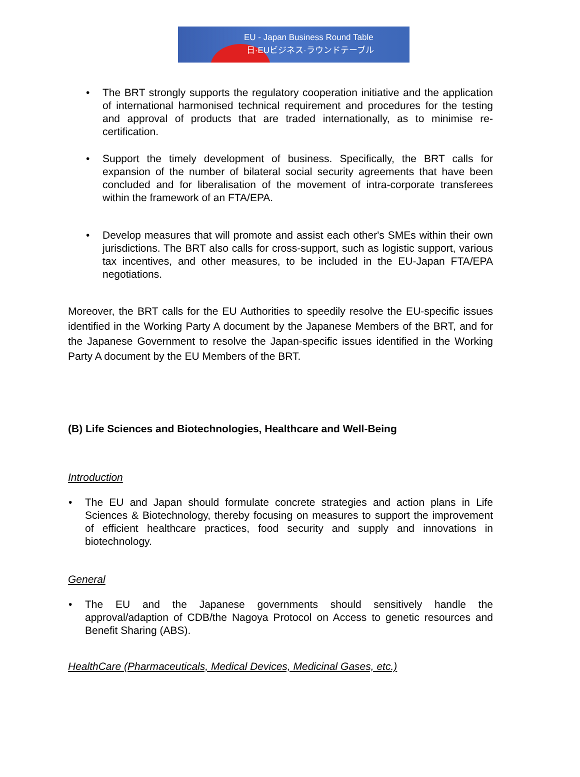EU - Japan Business Round Table
日·EUビジネス·ラウンドテーブル
• The BRT strongly supports the regulatory cooperation initiative and the application of international harmonised technical requirement and procedures for the testing and approval of products that are traded internationally, as to minimise re-certification.
• Support the timely development of business. Specifically, the BRT calls for expansion of the number of bilateral social security agreements that have been concluded and for liberalisation of the movement of intra-corporate transferees within the framework of an FTA/EPA.
• Develop measures that will promote and assist each other's SMEs within their own jurisdictions. The BRT also calls for cross-support, such as logistic support, various tax incentives, and other measures, to be included in the EU-Japan FTA/EPA negotiations.
Moreover, the BRT calls for the EU Authorities to speedily resolve the EU-specific issues identified in the Working Party A document by the Japanese Members of the BRT, and for the Japanese Government to resolve the Japan-specific issues identified in the Working Party A document by the EU Members of the BRT.
(B) Life Sciences and Biotechnologies, Healthcare and Well-Being
Introduction
• The EU and Japan should formulate concrete strategies and action plans in Life Sciences & Biotechnology, thereby focusing on measures to support the improvement of efficient healthcare practices, food security and supply and innovations in biotechnology.
General
• The EU and the Japanese governments should sensitively handle the approval/adaption of CDB/the Nagoya Protocol on Access to genetic resources and Benefit Sharing (ABS).
HealthCare (Pharmaceuticals, Medical Devices, Medicinal Gases, etc.)